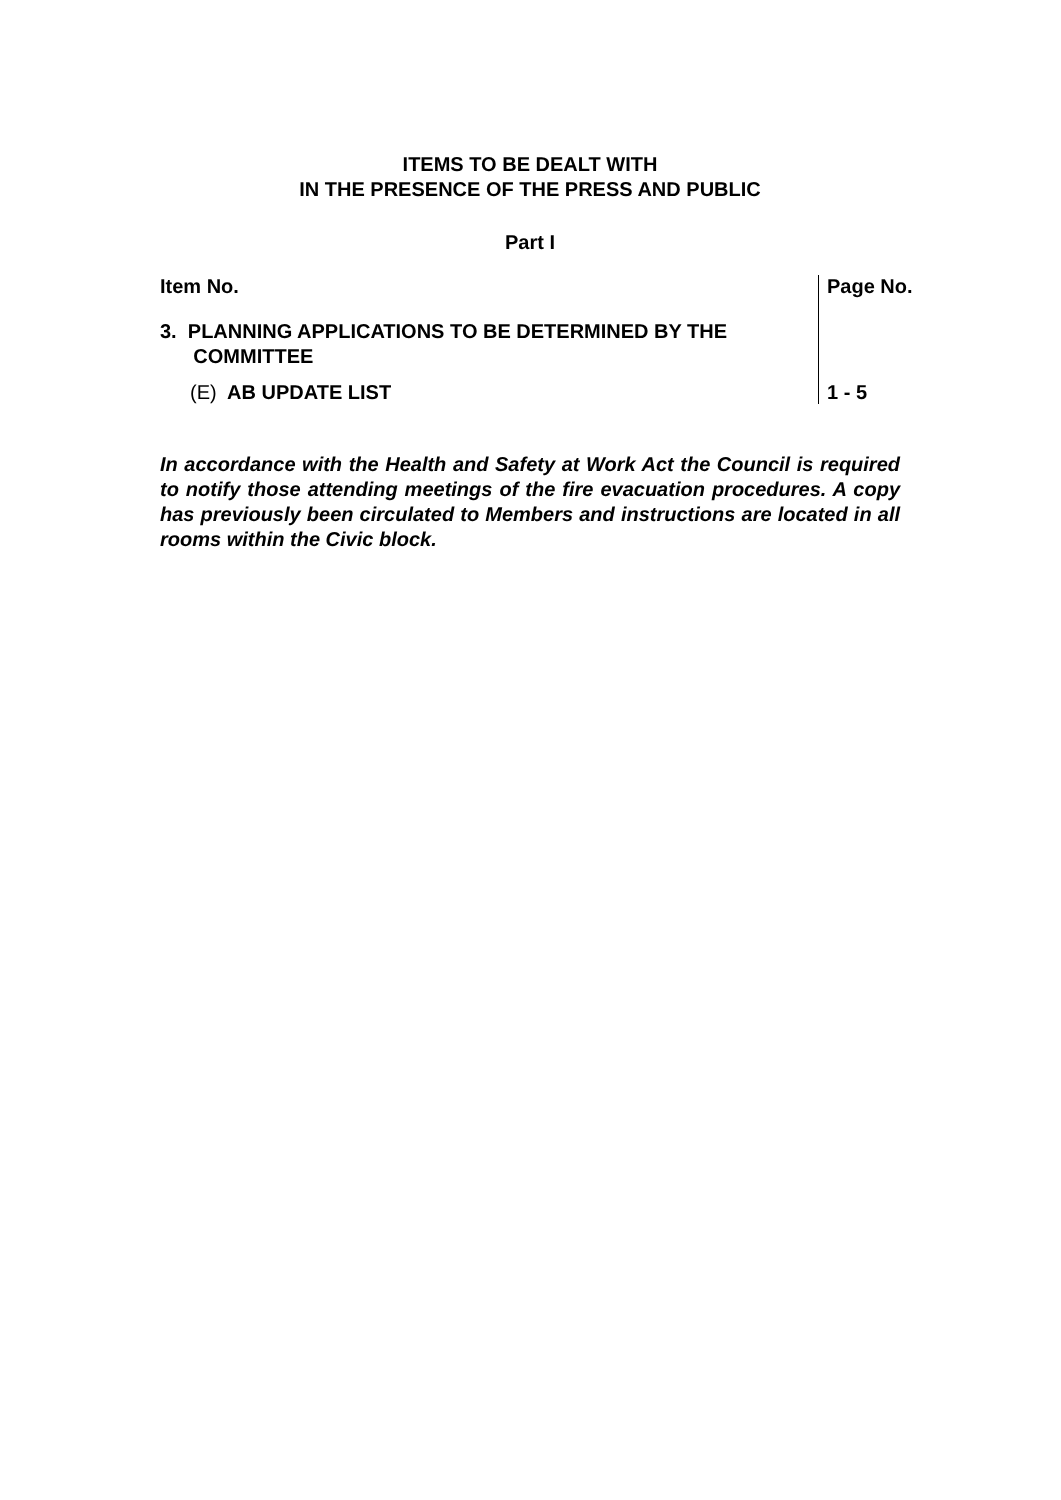ITEMS TO BE DEALT WITH
IN THE PRESENCE OF THE PRESS AND PUBLIC
Part I
| Item No. | Page No. |
| 3. PLANNING APPLICATIONS TO BE DETERMINED BY THE COMMITTEE | |
| (E) AB UPDATE LIST | 1 - 5 |
In accordance with the Health and Safety at Work Act the Council is required to notify those attending meetings of the fire evacuation procedures. A copy has previously been circulated to Members and instructions are located in all rooms within the Civic block.